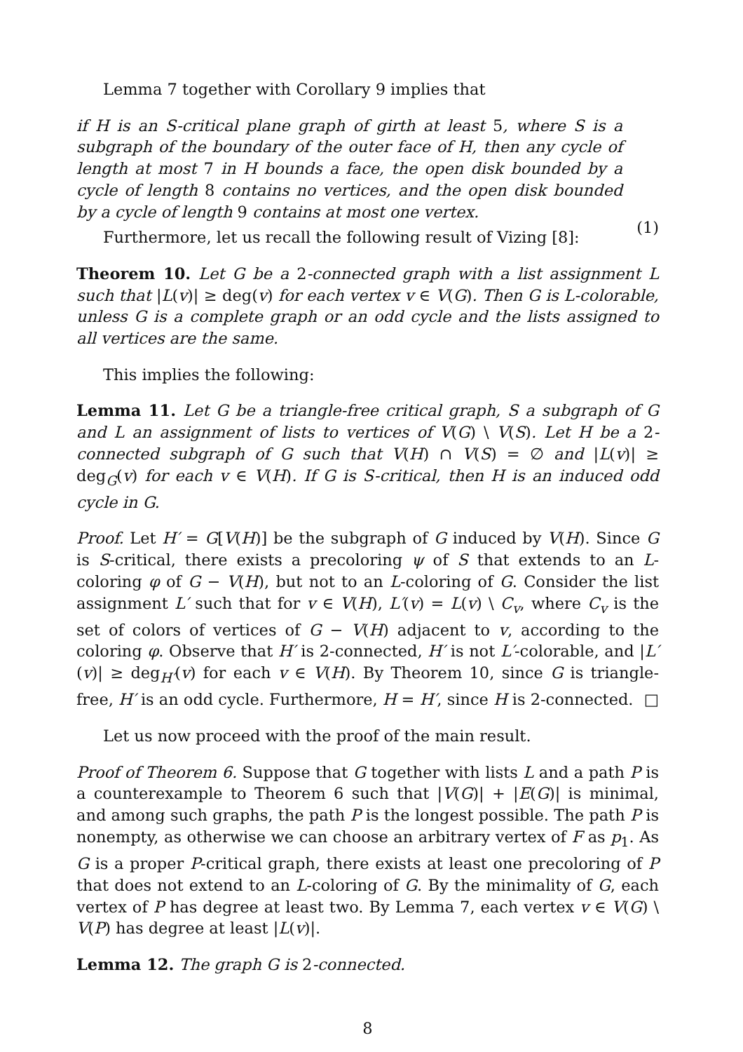Lemma 7 together with Corollary 9 implies that
if H is an S-critical plane graph of girth at least 5, where S is a subgraph of the boundary of the outer face of H, then any cycle of length at most 7 in H bounds a face, the open disk bounded by a cycle of length 8 contains no vertices, and the open disk bounded by a cycle of length 9 contains at most one vertex.
(1)
Furthermore, let us recall the following result of Vizing [8]:
Theorem 10. Let G be a 2-connected graph with a list assignment L such that |L(v)| ≥ deg(v) for each vertex v ∈ V(G). Then G is L-colorable, unless G is a complete graph or an odd cycle and the lists assigned to all vertices are the same.
This implies the following:
Lemma 11. Let G be a triangle-free critical graph, S a subgraph of G and L an assignment of lists to vertices of V(G) \ V(S). Let H be a 2-connected subgraph of G such that V(H) ∩ V(S) = ∅ and |L(v)| ≥ deg<sub>G</sub>(v) for each v ∈ V(H). If G is S-critical, then H is an induced odd cycle in G.
Proof. Let H′ = G[V(H)] be the subgraph of G induced by V(H). Since G is S-critical, there exists a precoloring ψ of S that extends to an L-coloring φ of G − V(H), but not to an L-coloring of G. Consider the list assignment L′ such that for v ∈ V(H), L′(v) = L(v) \ C<sub>v</sub>, where C<sub>v</sub> is the set of colors of vertices of G − V(H) adjacent to v, according to the coloring φ. Observe that H′ is 2-connected, H′ is not L′-colorable, and |L′(v)| ≥ deg<sub>H′</sub>(v) for each v ∈ V(H). By Theorem 10, since G is triangle-free, H′ is an odd cycle. Furthermore, H = H′, since H is 2-connected. □
Let us now proceed with the proof of the main result.
Proof of Theorem 6. Suppose that G together with lists L and a path P is a counterexample to Theorem 6 such that |V(G)| + |E(G)| is minimal, and among such graphs, the path P is the longest possible. The path P is nonempty, as otherwise we can choose an arbitrary vertex of F as p<sub>1</sub>. As G is a proper P-critical graph, there exists at least one precoloring of P that does not extend to an L-coloring of G. By the minimality of G, each vertex of P has degree at least two. By Lemma 7, each vertex v ∈ V(G) \ V(P) has degree at least |L(v)|.
Lemma 12. The graph G is 2-connected.
8